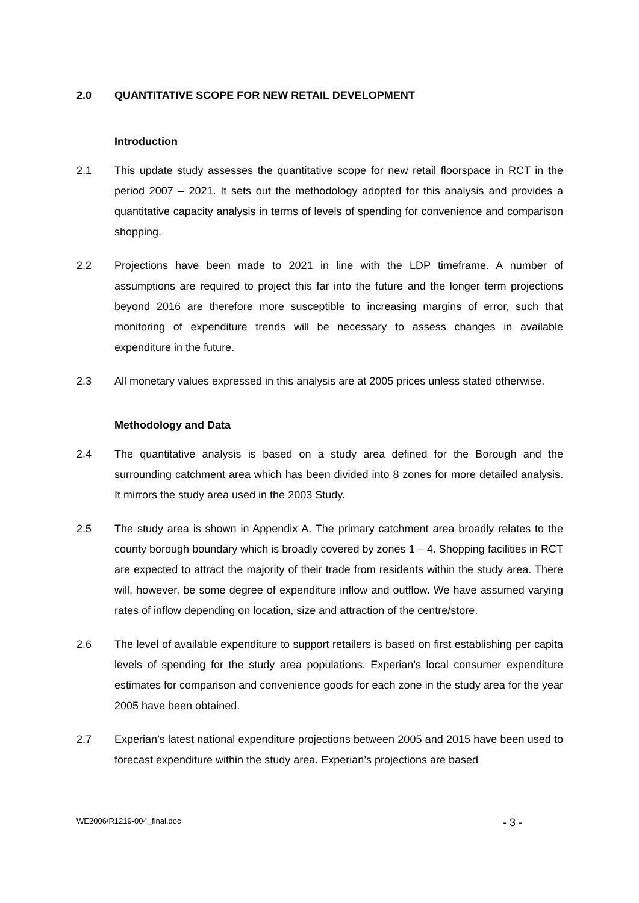2.0 QUANTITATIVE SCOPE FOR NEW RETAIL DEVELOPMENT
Introduction
2.1 This update study assesses the quantitative scope for new retail floorspace in RCT in the period 2007 – 2021. It sets out the methodology adopted for this analysis and provides a quantitative capacity analysis in terms of levels of spending for convenience and comparison shopping.
2.2 Projections have been made to 2021 in line with the LDP timeframe. A number of assumptions are required to project this far into the future and the longer term projections beyond 2016 are therefore more susceptible to increasing margins of error, such that monitoring of expenditure trends will be necessary to assess changes in available expenditure in the future.
2.3 All monetary values expressed in this analysis are at 2005 prices unless stated otherwise.
Methodology and Data
2.4 The quantitative analysis is based on a study area defined for the Borough and the surrounding catchment area which has been divided into 8 zones for more detailed analysis. It mirrors the study area used in the 2003 Study.
2.5 The study area is shown in Appendix A. The primary catchment area broadly relates to the county borough boundary which is broadly covered by zones 1 – 4. Shopping facilities in RCT are expected to attract the majority of their trade from residents within the study area. There will, however, be some degree of expenditure inflow and outflow. We have assumed varying rates of inflow depending on location, size and attraction of the centre/store.
2.6 The level of available expenditure to support retailers is based on first establishing per capita levels of spending for the study area populations. Experian’s local consumer expenditure estimates for comparison and convenience goods for each zone in the study area for the year 2005 have been obtained.
2.7 Experian’s latest national expenditure projections between 2005 and 2015 have been used to forecast expenditure within the study area. Experian’s projections are based
WE2006\R1219-004_final.doc - 3 -